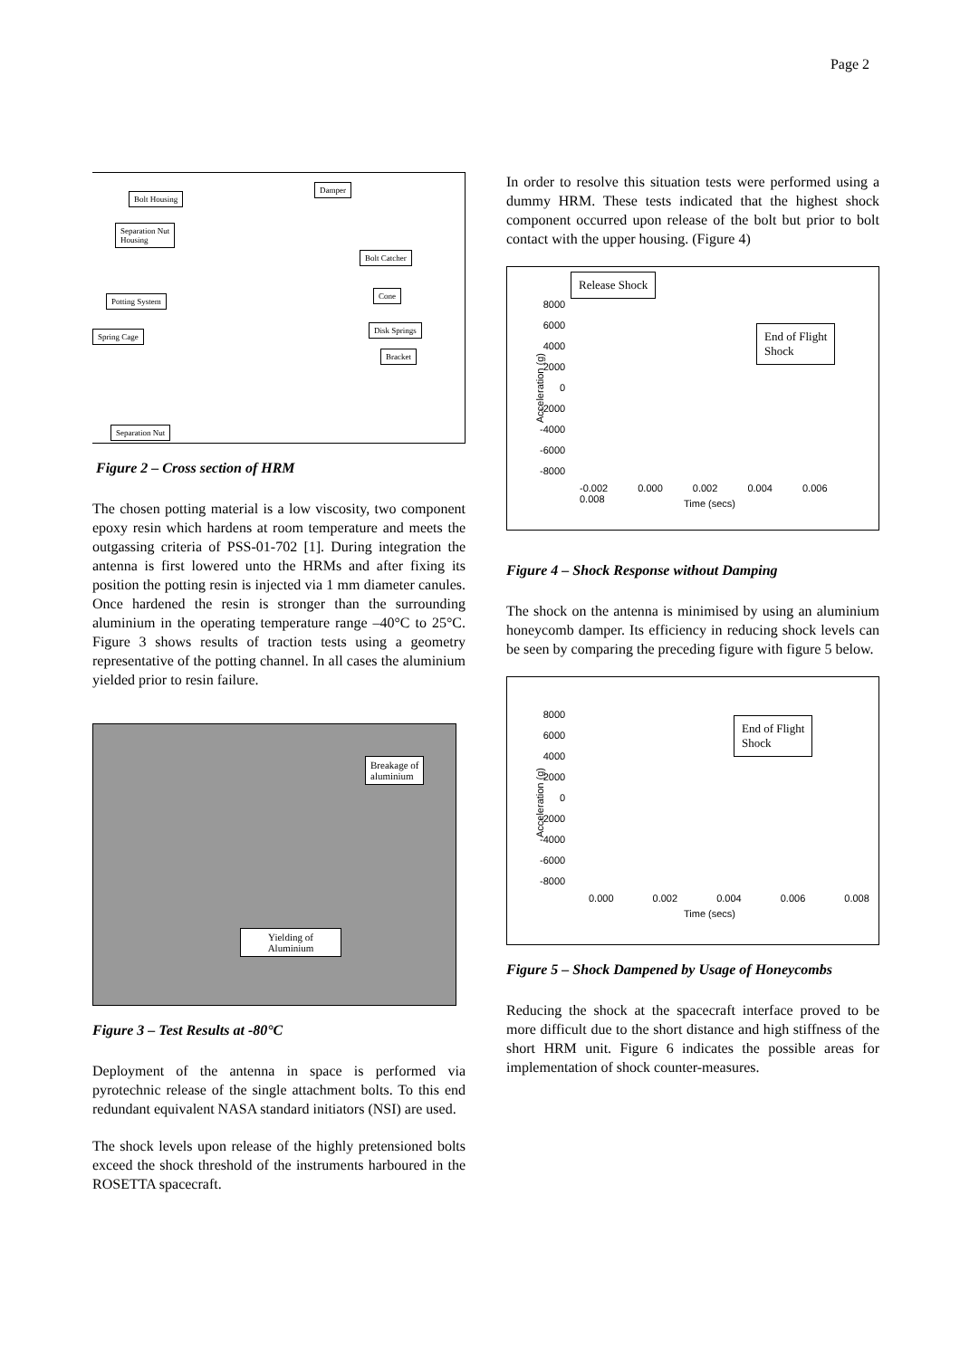Page 2
Bolt Housing
Damper
Separation Nut
Housing
Bolt Catcher
Potting System
Cone
Disk Springs
Spring Cage
Bracket
Separation Nut
Figure 2 – Cross section of HRM
The chosen potting material is a low viscosity, two component epoxy resin which hardens at room temperature and meets the outgassing criteria of PSS-01-702 [1]. During integration the antenna is first lowered unto the HRMs and after fixing its position the potting resin is injected via 1 mm diameter canules. Once hardened the resin is stronger than the surrounding aluminium in the operating temperature range –40°C to 25°C. Figure 3 shows results of traction tests using a geometry representative of the potting channel. In all cases the aluminium yielded prior to resin failure.
Breakage of
aluminium
Yielding of
Aluminium
Figure 3 – Test Results at -80°C
Deployment of the antenna in space is performed via pyrotechnic release of the single attachment bolts. To this end redundant equivalent NASA standard initiators (NSI) are used.
The shock levels upon release of the highly pretensioned bolts exceed the shock threshold of the instruments harboured in the ROSETTA spacecraft.
In order to resolve this situation tests were performed using a dummy HRM. These tests indicated that the highest shock component occurred upon release of the bolt but prior to bolt contact with the upper housing. (Figure 4)
Release Shock
End of Flight
Shock
Acceleration (g)
8000
6000
4000
2000
0
-2000
-4000
-6000
-8000
-0.002 0.000 0.002 0.004 0.006 0.008
Time (secs)
Figure 4 – Shock Response without Damping
The shock on the antenna is minimised by using an aluminium honeycomb damper. Its efficiency in reducing shock levels can be seen by comparing the preceding figure with figure 5 below.
End of Flight
Shock
Acceleration (g)
8000
6000
4000
2000
0
-2000
-4000
-6000
-8000
0.000 0.002 0.004 0.006 0.008
Time (secs)
Figure 5 – Shock Dampened by Usage of Honeycombs
Reducing the shock at the spacecraft interface proved to be more difficult due to the short distance and high stiffness of the short HRM unit. Figure 6 indicates the possible areas for implementation of shock counter-measures.